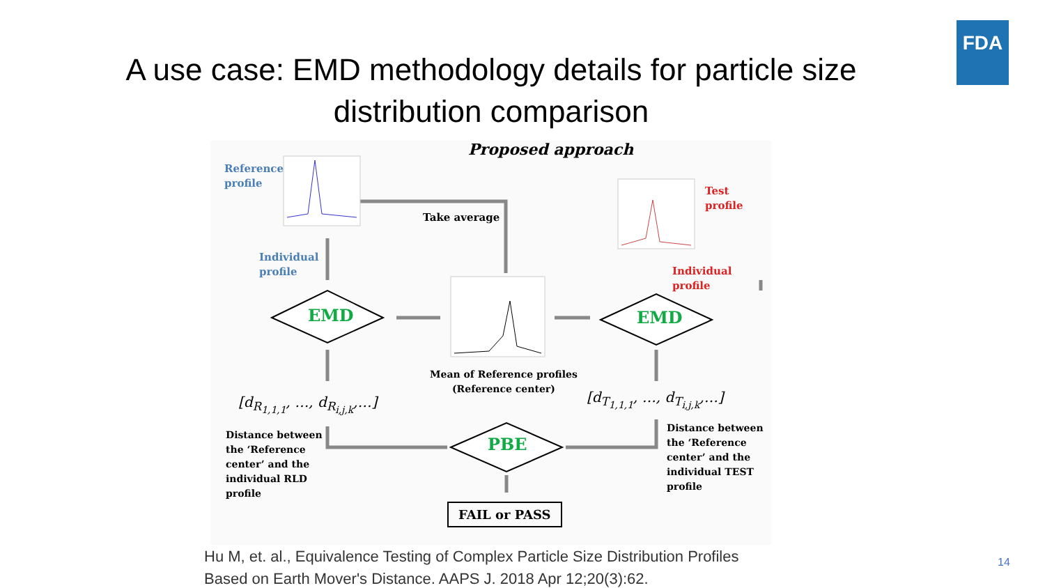FDA
A use case: EMD methodology details for particle size
distribution comparison
Proposed approach
Reference
profile
Take average
Test
profile
Individual
profile
Individual
profile
EMD EMD
Mean of Reference profiles
(Reference center)
[d<sub>R<sub>1,1,1</sub></sub>, …, d<sub>R<sub>i,j,k</sub></sub>,…] [d<sub>T<sub>1,1,1</sub></sub>, …, d<sub>T<sub>i,j,k</sub></sub>,…]
Distance between
the ‘Reference
center’ and the
individual RLD
profile
Distance between
the ‘Reference
center’ and the
individual TEST
profile
PBE
FAIL or PASS
Hu M, et. al., Equivalence Testing of Complex Particle Size Distribution Profiles
Based on Earth Mover's Distance. AAPS J. 2018 Apr 12;20(3):62.
14